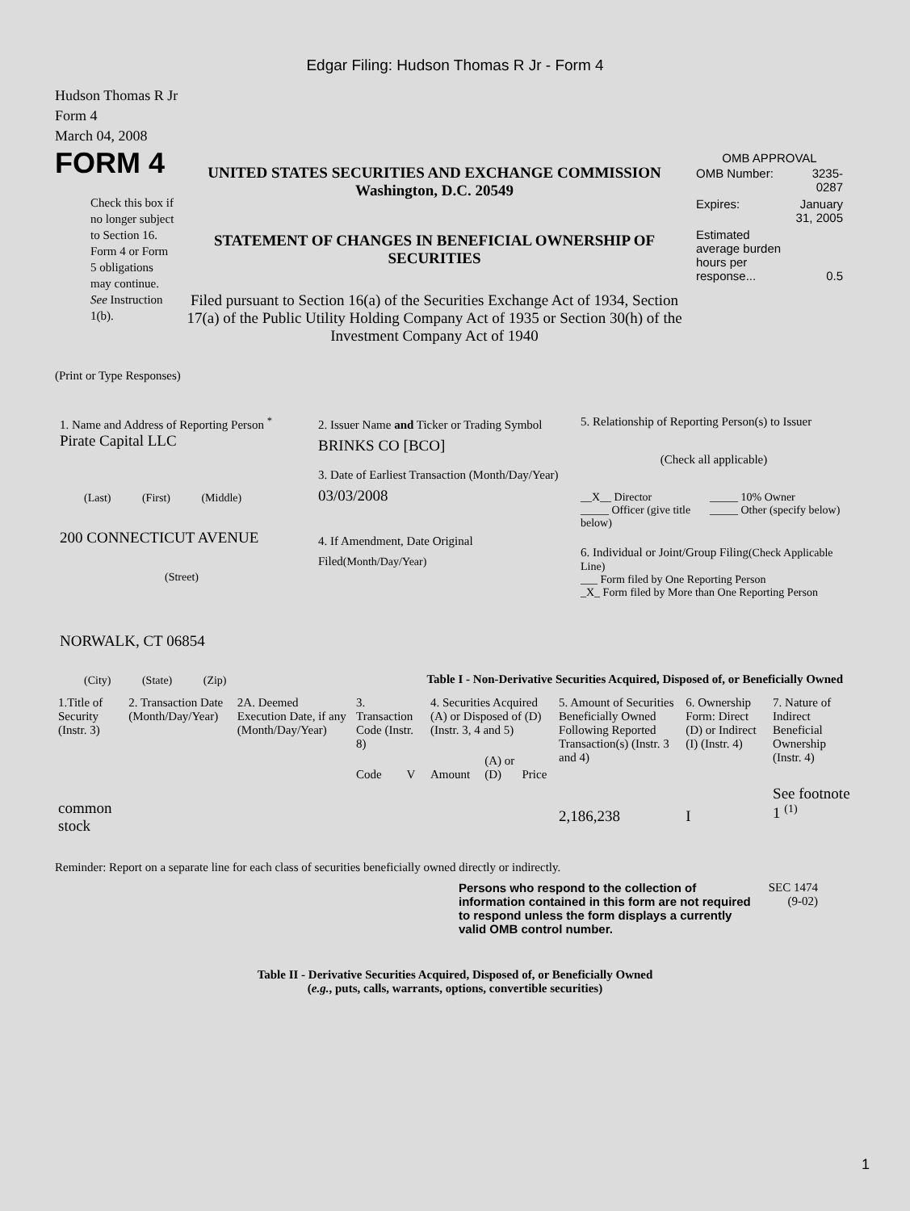Edgar Filing: Hudson Thomas R Jr - Form 4
Hudson Thomas R Jr
Form 4
March 04, 2008
FORM 4
Check this box if no longer subject to Section 16. Form 4 or Form 5 obligations may continue. See Instruction 1(b).
UNITED STATES SECURITIES AND EXCHANGE COMMISSION
Washington, D.C. 20549
STATEMENT OF CHANGES IN BENEFICIAL OWNERSHIP OF SECURITIES
Filed pursuant to Section 16(a) of the Securities Exchange Act of 1934, Section 17(a) of the Public Utility Holding Company Act of 1935 or Section 30(h) of the Investment Company Act of 1940
OMB APPROVAL
| OMB Number: | 3235-0287 |
| Expires: | January 31, 2005 |
| Estimated average burden hours per response... | 0.5 |
(Print or Type Responses)
1. Name and Address of Reporting Person <sup>*</sup>
Pirate Capital LLC
(Last) (First) (Middle)
200 CONNECTICUT AVENUE
(Street)
NORWALK, CT 06854
(City) (State) (Zip)
2. Issuer Name and Ticker or Trading Symbol
BRINKS CO [BCO]
3. Date of Earliest Transaction (Month/Day/Year)
03/03/2008
4. If Amendment, Date Original Filed(Month/Day/Year)
5. Relationship of Reporting Person(s) to Issuer
(Check all applicable)
__X__ Director
_____ Officer (give title below)
_____ 10% Owner
_____ Other (specify below)
6. Individual or Joint/Group Filing(Check Applicable Line)
___ Form filed by One Reporting Person
_X_ Form filed by More than One Reporting Person
Table I - Non-Derivative Securities Acquired, Disposed of, or Beneficially Owned
| 1.Title of Security (Instr. 3) | 2. Transaction Date (Month/Day/Year) | 2A. Deemed Execution Date, if any (Month/Day/Year) | 3. Transaction Code (Instr. 8) | | 4. Securities Acquired (A) or Disposed of (D) (Instr. 3, 4 and 5) | | | 5. Amount of Securities Beneficially Owned Following Reported Transaction(s) (Instr. 3 and 4) | 6. Ownership Form: Direct (D) or Indirect (I) (Instr. 4) | 7. Nature of Indirect Beneficial Ownership (Instr. 4) |
| --- | --- | --- | --- | --- | --- | --- | --- | --- | --- | --- |
| | | | Code | V | Amount | (A) or (D) | Price | | | |
| common stock | | | | | | | | 2,186,238 | I | See footnote 1 <sup>(1)</sup> |
Reminder: Report on a separate line for each class of securities beneficially owned directly or indirectly.
Persons who respond to the collection of information contained in this form are not required to respond unless the form displays a currently valid OMB control number.
SEC 1474 (9-02)
Table II - Derivative Securities Acquired, Disposed of, or Beneficially Owned
(e.g., puts, calls, warrants, options, convertible securities)
1